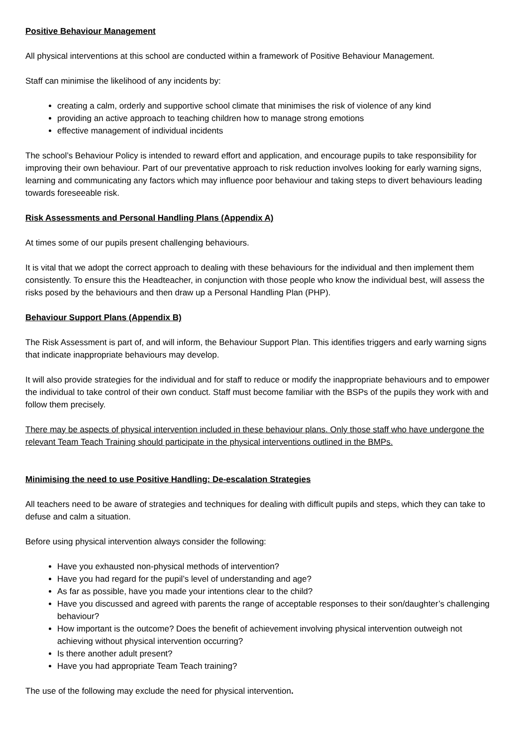Positive Behaviour Management
All physical interventions at this school are conducted within a framework of Positive Behaviour Management.
Staff can minimise the likelihood of any incidents by:
creating a calm, orderly and supportive school climate that minimises the risk of violence of any kind
providing an active approach to teaching children how to manage strong emotions
effective management of individual incidents
The school’s Behaviour Policy is intended to reward effort and application, and encourage pupils to take responsibility for improving their own behaviour. Part of our preventative approach to risk reduction involves looking for early warning signs, learning and communicating any factors which may influence poor behaviour and taking steps to divert behaviours leading towards foreseeable risk.
Risk Assessments and Personal Handling Plans (Appendix A)
At times some of our pupils present challenging behaviours.
It is vital that we adopt the correct approach to dealing with these behaviours for the individual and then implement them consistently. To ensure this the Headteacher, in conjunction with those people who know the individual best, will assess the risks posed by the behaviours and then draw up a Personal Handling Plan (PHP).
Behaviour Support Plans (Appendix B)
The Risk Assessment is part of, and will inform, the Behaviour Support Plan. This identifies triggers and early warning signs that indicate inappropriate behaviours may develop.
It will also provide strategies for the individual and for staff to reduce or modify the inappropriate behaviours and to empower the individual to take control of their own conduct. Staff must become familiar with the BSPs of the pupils they work with and follow them precisely.
There may be aspects of physical intervention included in these behaviour plans. Only those staff who have undergone the relevant Team Teach Training should participate in the physical interventions outlined in the BMPs.
Minimising the need to use Positive Handling: De-escalation Strategies
All teachers need to be aware of strategies and techniques for dealing with difficult pupils and steps, which they can take to defuse and calm a situation.
Before using physical intervention always consider the following:
Have you exhausted non-physical methods of intervention?
Have you had regard for the pupil’s level of understanding and age?
As far as possible, have you made your intentions clear to the child?
Have you discussed and agreed with parents the range of acceptable responses to their son/daughter’s challenging behaviour?
How important is the outcome? Does the benefit of achievement involving physical intervention outweigh not achieving without physical intervention occurring?
Is there another adult present?
Have you had appropriate Team Teach training?
The use of the following may exclude the need for physical intervention.